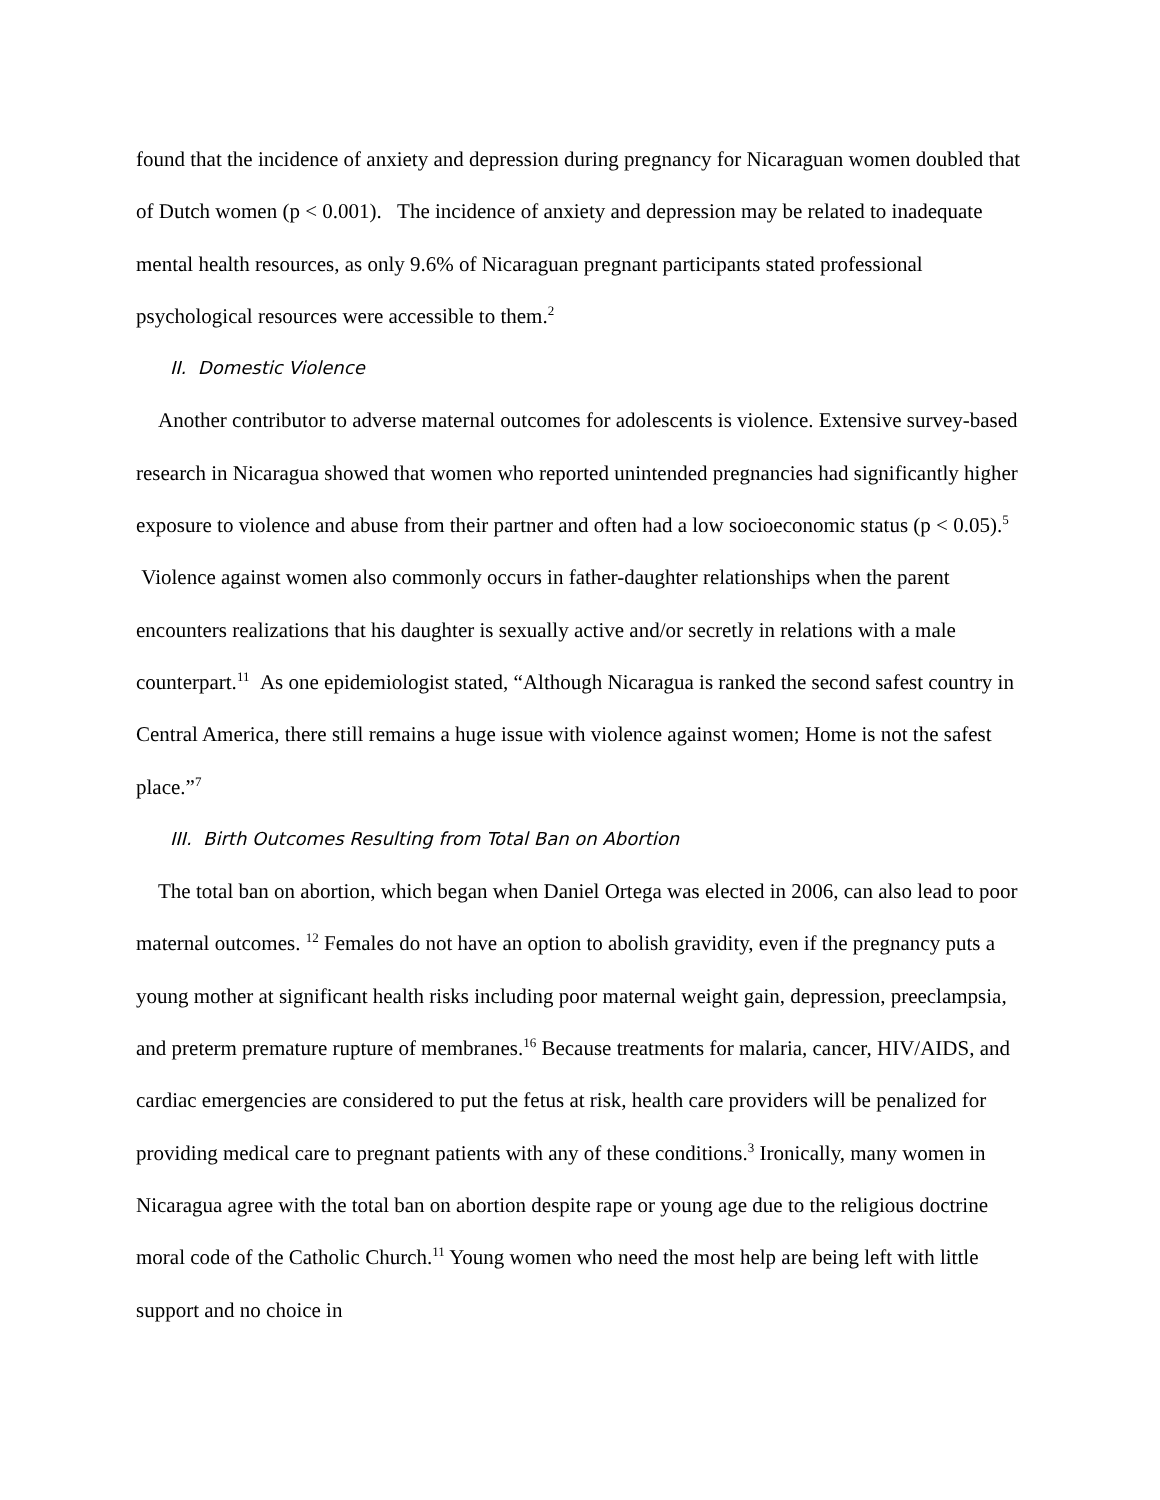found that the incidence of anxiety and depression during pregnancy for Nicaraguan women doubled that of Dutch women (p < 0.001). The incidence of anxiety and depression may be related to inadequate mental health resources, as only 9.6% of Nicaraguan pregnant participants stated professional psychological resources were accessible to them.<sup>2</sup>
II. Domestic Violence
Another contributor to adverse maternal outcomes for adolescents is violence. Extensive survey-based research in Nicaragua showed that women who reported unintended pregnancies had significantly higher exposure to violence and abuse from their partner and often had a low socioeconomic status (p < 0.05).<sup>5</sup> Violence against women also commonly occurs in father-daughter relationships when the parent encounters realizations that his daughter is sexually active and/or secretly in relations with a male counterpart.<sup>11</sup> As one epidemiologist stated, “Although Nicaragua is ranked the second safest country in Central America, there still remains a huge issue with violence against women; Home is not the safest place.”<sup>7</sup>
III. Birth Outcomes Resulting from Total Ban on Abortion
The total ban on abortion, which began when Daniel Ortega was elected in 2006, can also lead to poor maternal outcomes. <sup>12</sup> Females do not have an option to abolish gravidity, even if the pregnancy puts a young mother at significant health risks including poor maternal weight gain, depression, preeclampsia, and preterm premature rupture of membranes.<sup>16</sup> Because treatments for malaria, cancer, HIV/AIDS, and cardiac emergencies are considered to put the fetus at risk, health care providers will be penalized for providing medical care to pregnant patients with any of these conditions.<sup>3</sup> Ironically, many women in Nicaragua agree with the total ban on abortion despite rape or young age due to the religious doctrine moral code of the Catholic Church.<sup>11</sup> Young women who need the most help are being left with little support and no choice in